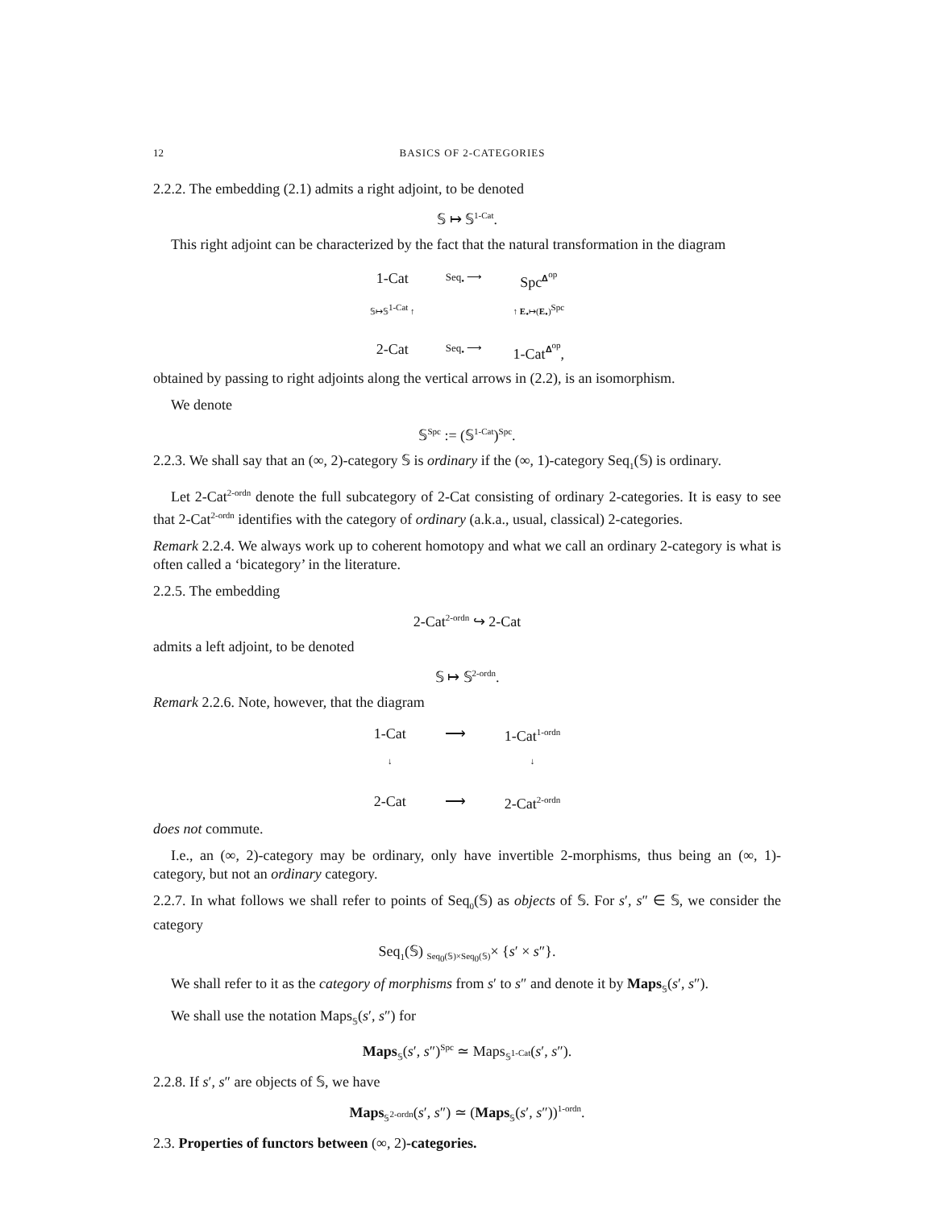12 BASICS OF 2-CATEGORIES
2.2.2. The embedding (2.1) admits a right adjoint, to be denoted
𝕊 ↦ 𝕊<sup>1-Cat</sup>.
This right adjoint can be characterized by the fact that the natural transformation in the diagram
1-Cat
Seq<sub>•</sub> ⟶
Spc<sup>𝚫<sup>op</sup></sup>
𝕊↦𝕊<sup>1-Cat</sup> ↑
↑ E<sub>•</sub>↦(E<sub>•</sub>)<sup>Spc</sup>
2-Cat
Seq<sub>•</sub> ⟶
1-Cat<sup>𝚫<sup>op</sup></sup>,
obtained by passing to right adjoints along the vertical arrows in (2.2), is an isomorphism.
We denote
𝕊<sup>Spc</sup> := (𝕊<sup>1-Cat</sup>)<sup>Spc</sup>.
2.2.3. We shall say that an (∞, 2)-category 𝕊 is ordinary if the (∞, 1)-category Seq<sub>1</sub>(𝕊) is ordinary.
Let 2-Cat<sup>2-ordn</sup> denote the full subcategory of 2-Cat consisting of ordinary 2-categories. It is easy to see that 2-Cat<sup>2-ordn</sup> identifies with the category of ordinary (a.k.a., usual, classical) 2-categories.
Remark 2.2.4. We always work up to coherent homotopy and what we call an ordinary 2-category is what is often called a ‘bicategory’ in the literature.
2.2.5. The embedding
2-Cat<sup>2-ordn</sup> ↪ 2-Cat
admits a left adjoint, to be denoted
𝕊 ↦ 𝕊<sup>2-ordn</sup>.
Remark 2.2.6. Note, however, that the diagram
1-Cat
⟶
1-Cat<sup>1-ordn</sup>
↓
↓
2-Cat
⟶
2-Cat<sup>2-ordn</sup>
does not commute.
I.e., an (∞, 2)-category may be ordinary, only have invertible 2-morphisms, thus being an (∞, 1)-category, but not an ordinary category.
2.2.7. In what follows we shall refer to points of Seq<sub>0</sub>(𝕊) as objects of 𝕊. For s′, s″ ∈ 𝕊, we consider the category
Seq<sub>1</sub>(𝕊) <sub>Seq<sub>0</sub>(𝕊)×Seq<sub>0</sub>(𝕊)</sub>× {s′ × s″}.
We shall refer to it as the category of morphisms from s′ to s″ and denote it by Maps<sub>𝕊</sub>(s′, s″).
We shall use the notation Maps<sub>𝕊</sub>(s′, s″) for
Maps<sub>𝕊</sub>(s′, s″)<sup>Spc</sup> ≃ Maps<sub>𝕊<sup>1-Cat</sup></sub>(s′, s″).
2.2.8. If s′, s″ are objects of 𝕊, we have
Maps<sub>𝕊<sup>2-ordn</sup></sub>(s′, s″) ≃ (Maps<sub>𝕊</sub>(s′, s″))<sup>1-ordn</sup>.
2.3. Properties of functors between (∞, 2)-categories.